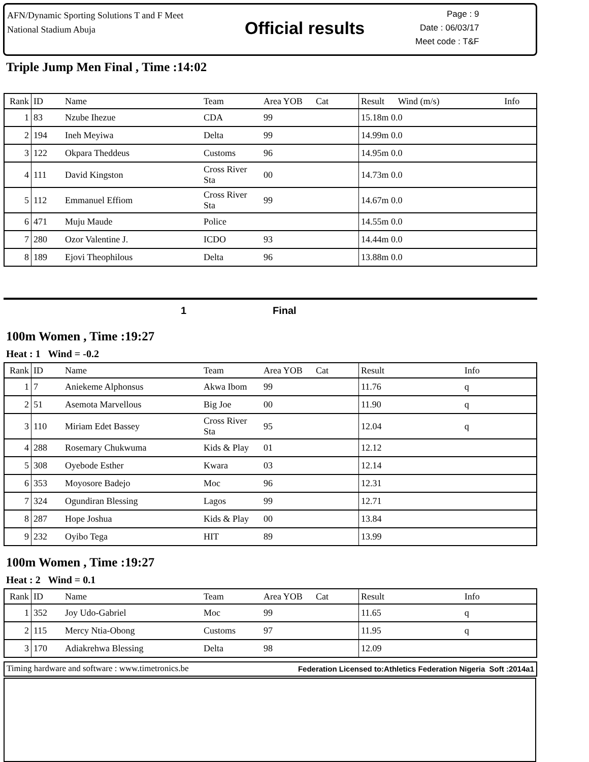AFN/Dynamic Sporting Solutions T and F Meet
National Stadium Abuja
Official results
Page : 9
Date : 06/03/17
Meet code : T&F
Triple Jump Men Final , Time :14:02
| Rank | ID | Name | Team | Area YOB | Cat | Result Wind (m/s) | Info |
| --- | --- | --- | --- | --- | --- | --- | --- |
| 1 | 83 | Nzube Ihezue | CDA | 99 | | 15.18m 0.0 | |
| 2 | 194 | Ineh Meyiwa | Delta | 99 | | 14.99m 0.0 | |
| 3 | 122 | Okpara Theddeus | Customs | 96 | | 14.95m 0.0 | |
| 4 | 111 | David Kingston | Cross River Sta | 00 | | 14.73m 0.0 | |
| 5 | 112 | Emmanuel Effiom | Cross River Sta | 99 | | 14.67m 0.0 | |
| 6 | 471 | Muju Maude | Police | | | 14.55m 0.0 | |
| 7 | 280 | Ozor Valentine J. | ICDO | 93 | | 14.44m 0.0 | |
| 8 | 189 | Ejovi Theophilous | Delta | 96 | | 13.88m 0.0 | |
1 Final
100m Women , Time :19:27
Heat : 1 Wind = -0.2
| Rank | ID | Name | Team | Area YOB | Cat | Result | Info |
| --- | --- | --- | --- | --- | --- | --- | --- |
| 1 | 7 | Aniekeme Alphonsus | Akwa Ibom | 99 | | 11.76 | q |
| 2 | 51 | Asemota Marvellous | Big Joe | 00 | | 11.90 | q |
| 3 | 110 | Miriam Edet Bassey | Cross River Sta | 95 | | 12.04 | q |
| 4 | 288 | Rosemary Chukwuma | Kids & Play | 01 | | 12.12 | |
| 5 | 308 | Oyebode Esther | Kwara | 03 | | 12.14 | |
| 6 | 353 | Moyosore Badejo | Moc | 96 | | 12.31 | |
| 7 | 324 | Ogundiran Blessing | Lagos | 99 | | 12.71 | |
| 8 | 287 | Hope Joshua | Kids & Play | 00 | | 13.84 | |
| 9 | 232 | Oyibo Tega | HIT | 89 | | 13.99 | |
100m Women , Time :19:27
Heat : 2 Wind = 0.1
| Rank | ID | Name | Team | Area YOB | Cat | Result | Info |
| --- | --- | --- | --- | --- | --- | --- | --- |
| 1 | 352 | Joy Udo-Gabriel | Moc | 99 | | 11.65 | q |
| 2 | 115 | Mercy Ntia-Obong | Customs | 97 | | 11.95 | q |
| 3 | 170 | Adiakrehwa Blessing | Delta | 98 | | 12.09 | |
Timing hardware and software : www.timetronics.be Federation Licensed to:Athletics Federation Nigeria Soft :2014a1